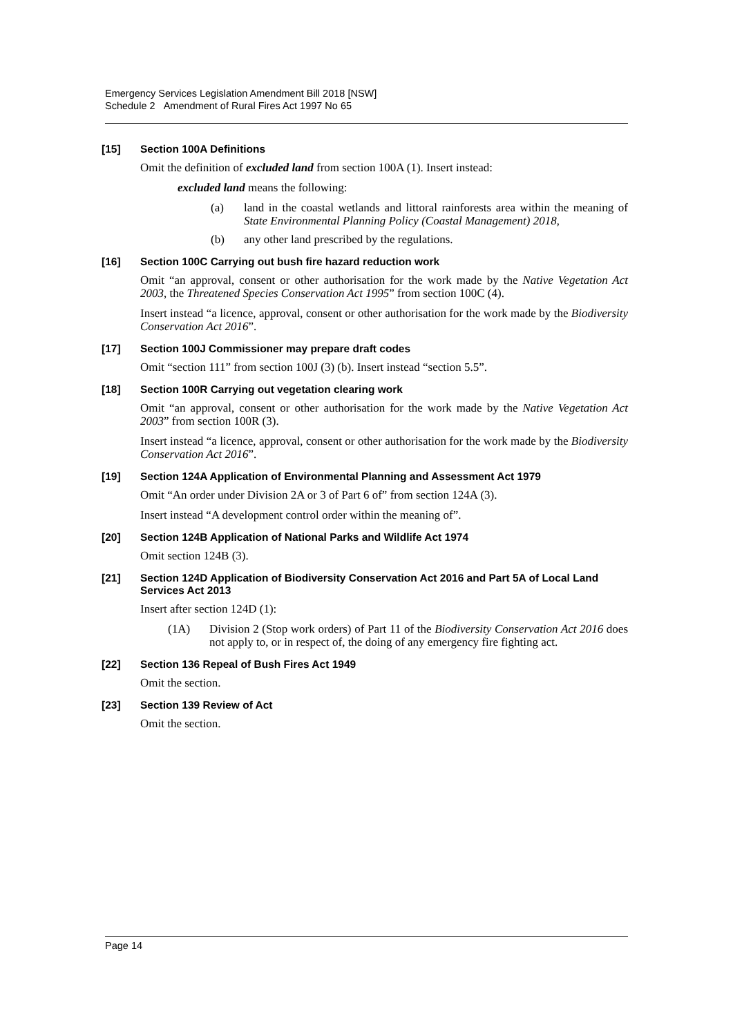Emergency Services Legislation Amendment Bill 2018 [NSW]
Schedule 2 Amendment of Rural Fires Act 1997 No 65
[15] Section 100A Definitions
Omit the definition of excluded land from section 100A (1). Insert instead:
excluded land means the following:
(a) land in the coastal wetlands and littoral rainforests area within the meaning of State Environmental Planning Policy (Coastal Management) 2018,
(b) any other land prescribed by the regulations.
[16] Section 100C Carrying out bush fire hazard reduction work
Omit “an approval, consent or other authorisation for the work made by the Native Vegetation Act 2003, the Threatened Species Conservation Act 1995” from section 100C (4).
Insert instead “a licence, approval, consent or other authorisation for the work made by the Biodiversity Conservation Act 2016”.
[17] Section 100J Commissioner may prepare draft codes
Omit “section 111” from section 100J (3) (b). Insert instead “section 5.5”.
[18] Section 100R Carrying out vegetation clearing work
Omit “an approval, consent or other authorisation for the work made by the Native Vegetation Act 2003” from section 100R (3).
Insert instead “a licence, approval, consent or other authorisation for the work made by the Biodiversity Conservation Act 2016”.
[19] Section 124A Application of Environmental Planning and Assessment Act 1979
Omit “An order under Division 2A or 3 of Part 6 of” from section 124A (3).
Insert instead “A development control order within the meaning of”.
[20] Section 124B Application of National Parks and Wildlife Act 1974
Omit section 124B (3).
[21] Section 124D Application of Biodiversity Conservation Act 2016 and Part 5A of Local Land Services Act 2013
Insert after section 124D (1):
(1A) Division 2 (Stop work orders) of Part 11 of the Biodiversity Conservation Act 2016 does not apply to, or in respect of, the doing of any emergency fire fighting act.
[22] Section 136 Repeal of Bush Fires Act 1949
Omit the section.
[23] Section 139 Review of Act
Omit the section.
Page 14